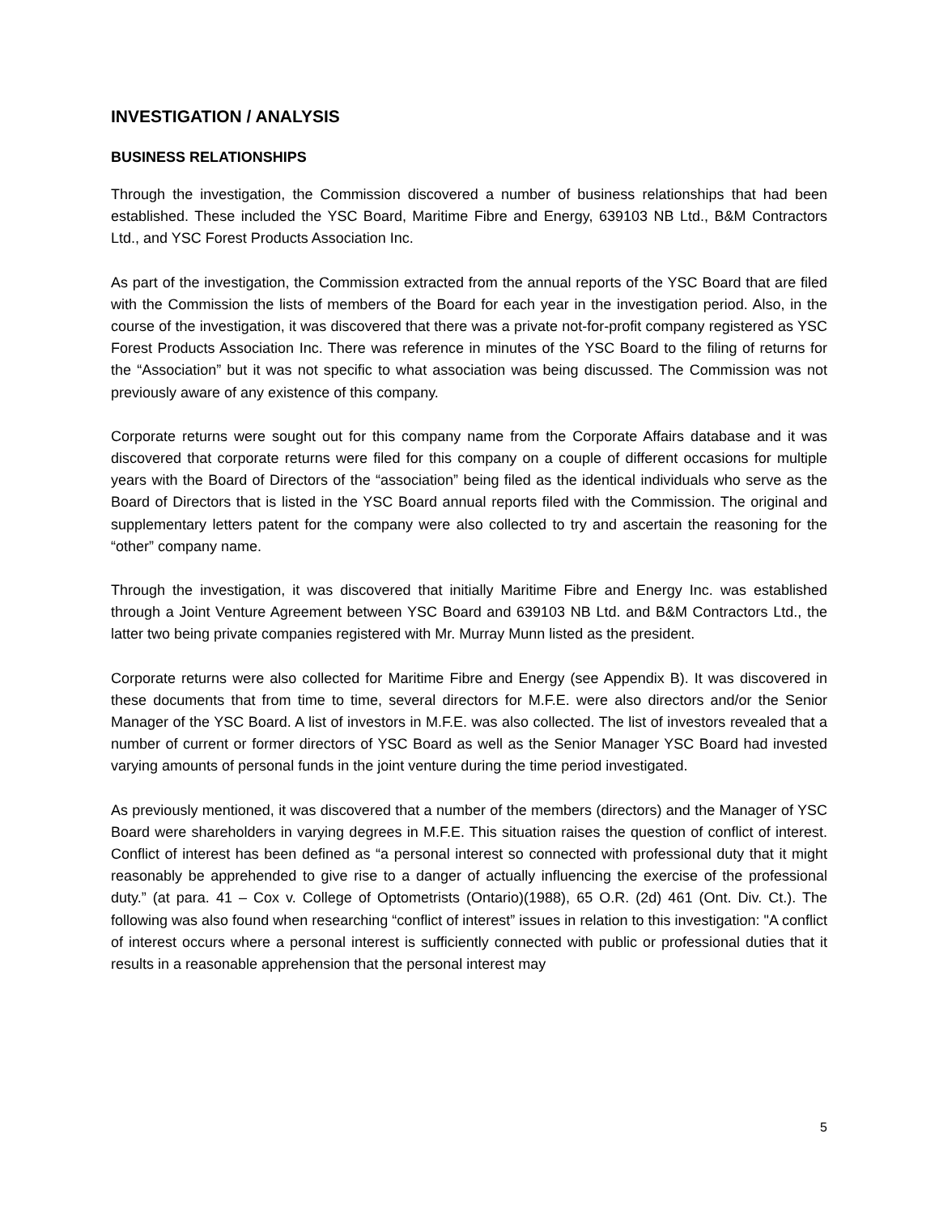INVESTIGATION / ANALYSIS
BUSINESS RELATIONSHIPS
Through the investigation, the Commission discovered a number of business relationships that had been established. These included the YSC Board, Maritime Fibre and Energy, 639103 NB Ltd., B&M Contractors Ltd., and YSC Forest Products Association Inc.
As part of the investigation, the Commission extracted from the annual reports of the YSC Board that are filed with the Commission the lists of members of the Board for each year in the investigation period. Also, in the course of the investigation, it was discovered that there was a private not-for-profit company registered as YSC Forest Products Association Inc. There was reference in minutes of the YSC Board to the filing of returns for the “Association” but it was not specific to what association was being discussed. The Commission was not previously aware of any existence of this company.
Corporate returns were sought out for this company name from the Corporate Affairs database and it was discovered that corporate returns were filed for this company on a couple of different occasions for multiple years with the Board of Directors of the “association” being filed as the identical individuals who serve as the Board of Directors that is listed in the YSC Board annual reports filed with the Commission. The original and supplementary letters patent for the company were also collected to try and ascertain the reasoning for the “other” company name.
Through the investigation, it was discovered that initially Maritime Fibre and Energy Inc. was established through a Joint Venture Agreement between YSC Board and 639103 NB Ltd. and B&M Contractors Ltd., the latter two being private companies registered with Mr. Murray Munn listed as the president.
Corporate returns were also collected for Maritime Fibre and Energy (see Appendix B). It was discovered in these documents that from time to time, several directors for M.F.E. were also directors and/or the Senior Manager of the YSC Board. A list of investors in M.F.E. was also collected. The list of investors revealed that a number of current or former directors of YSC Board as well as the Senior Manager YSC Board had invested varying amounts of personal funds in the joint venture during the time period investigated.
As previously mentioned, it was discovered that a number of the members (directors) and the Manager of YSC Board were shareholders in varying degrees in M.F.E. This situation raises the question of conflict of interest. Conflict of interest has been defined as “a personal interest so connected with professional duty that it might reasonably be apprehended to give rise to a danger of actually influencing the exercise of the professional duty.” (at para. 41 – Cox v. College of Optometrists (Ontario)(1988), 65 O.R. (2d) 461 (Ont. Div. Ct.). The following was also found when researching “conflict of interest” issues in relation to this investigation: "A conflict of interest occurs where a personal interest is sufficiently connected with public or professional duties that it results in a reasonable apprehension that the personal interest may
5